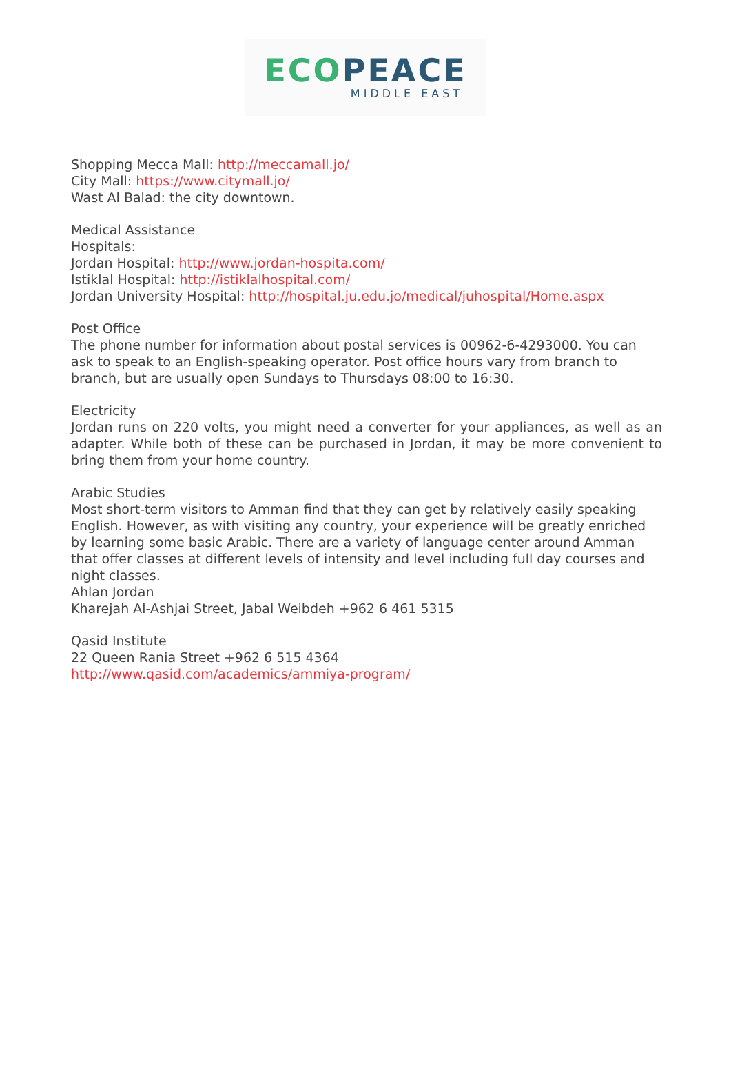ECO PEACE
MIDDLE EAST
Shopping Mecca Mall: http://meccamall.jo/
City Mall: https://www.citymall.jo/
Wast Al Balad: the city downtown.
Medical Assistance
Hospitals:
Jordan Hospital: http://www.jordan-hospita.com/
Istiklal Hospital: http://istiklalhospital.com/
Jordan University Hospital: http://hospital.ju.edu.jo/medical/juhospital/Home.aspx
Post Office
The phone number for information about postal services is 00962-6-4293000. You can ask to speak to an English-speaking operator. Post office hours vary from branch to branch, but are usually open Sundays to Thursdays 08:00 to 16:30.
Electricity
Jordan runs on 220 volts, you might need a converter for your appliances, as well as an adapter. While both of these can be purchased in Jordan, it may be more convenient to bring them from your home country.
Arabic Studies
Most short-term visitors to Amman find that they can get by relatively easily speaking English. However, as with visiting any country, your experience will be greatly enriched by learning some basic Arabic. There are a variety of language center around Amman that offer classes at different levels of intensity and level including full day courses and night classes.
Ahlan Jordan
Kharejah Al-Ashjai Street, Jabal Weibdeh +962 6 461 5315
Qasid Institute
22 Queen Rania Street +962 6 515 4364
http://www.qasid.com/academics/ammiya-program/